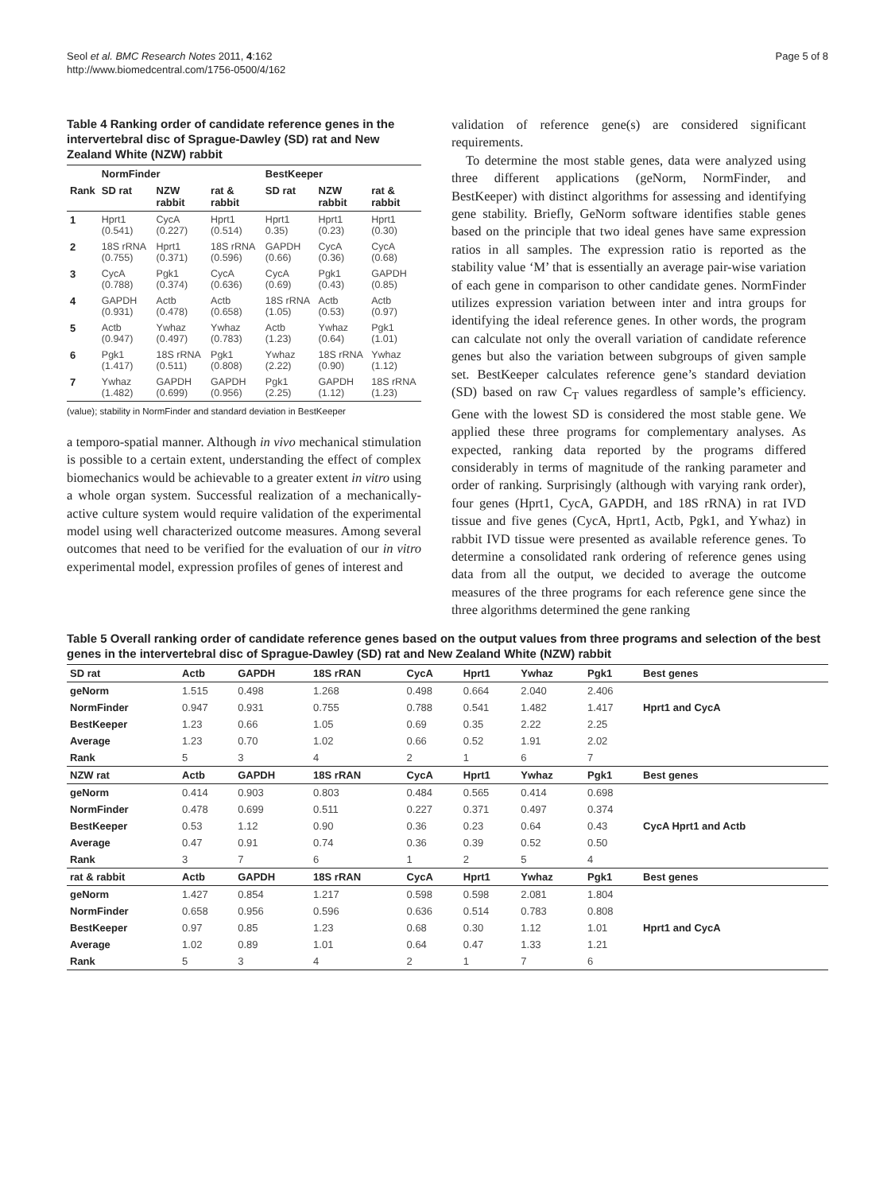Seol et al. BMC Research Notes 2011, 4:162
http://www.biomedcentral.com/1756-0500/4/162
Page 5 of 8
Table 4 Ranking order of candidate reference genes in the intervertebral disc of Sprague-Dawley (SD) rat and New Zealand White (NZW) rabbit
| | NormFinder | | | BestKeeper | | |
| --- | --- | --- | --- | --- | --- | --- |
| Rank | SD rat | NZW rabbit | rat & rabbit | SD rat | NZW rabbit | rat & rabbit |
| 1 | Hprt1 (0.541) | CycA (0.227) | Hprt1 (0.514) | Hprt1 0.35) | Hprt1 (0.23) | Hprt1 (0.30) |
| 2 | 18S rRNA (0.755) | Hprt1 (0.371) | 18S rRNA (0.596) | GAPDH (0.66) | CycA (0.36) | CycA (0.68) |
| 3 | CycA (0.788) | Pgk1 (0.374) | CycA (0.636) | CycA (0.69) | Pgk1 (0.43) | GAPDH (0.85) |
| 4 | GAPDH (0.931) | Actb (0.478) | Actb (0.658) | 18S rRNA (1.05) | Actb (0.53) | Actb (0.97) |
| 5 | Actb (0.947) | Ywhaz (0.497) | Ywhaz (0.783) | Actb (1.23) | Ywhaz (0.64) | Pgk1 (1.01) |
| 6 | Pgk1 (1.417) | 18S rRNA (0.511) | Pgk1 (0.808) | Ywhaz (2.22) | 18S rRNA (0.90) | Ywhaz (1.12) |
| 7 | Ywhaz (1.482) | GAPDH (0.699) | GAPDH (0.956) | Pgk1 (2.25) | GAPDH (1.12) | 18S rRNA (1.23) |
(value); stability in NormFinder and standard deviation in BestKeeper
a temporo-spatial manner. Although in vivo mechanical stimulation is possible to a certain extent, understanding the effect of complex biomechanics would be achievable to a greater extent in vitro using a whole organ system. Successful realization of a mechanically-active culture system would require validation of the experimental model using well characterized outcome measures. Among several outcomes that need to be verified for the evaluation of our in vitro experimental model, expression profiles of genes of interest and
validation of reference gene(s) are considered significant requirements.
To determine the most stable genes, data were analyzed using three different applications (geNorm, NormFinder, and BestKeeper) with distinct algorithms for assessing and identifying gene stability. Briefly, GeNorm software identifies stable genes based on the principle that two ideal genes have same expression ratios in all samples. The expression ratio is reported as the stability value ‘M’ that is essentially an average pair-wise variation of each gene in comparison to other candidate genes. NormFinder utilizes expression variation between inter and intra groups for identifying the ideal reference genes. In other words, the program can calculate not only the overall variation of candidate reference genes but also the variation between subgroups of given sample set. BestKeeper calculates reference gene’s standard deviation (SD) based on raw C<sub>T</sub> values regardless of sample’s efficiency. Gene with the lowest SD is considered the most stable gene. We applied these three programs for complementary analyses. As expected, ranking data reported by the programs differed considerably in terms of magnitude of the ranking parameter and order of ranking. Surprisingly (although with varying rank order), four genes (Hprt1, CycA, GAPDH, and 18S rRNA) in rat IVD tissue and five genes (CycA, Hprt1, Actb, Pgk1, and Ywhaz) in rabbit IVD tissue were presented as available reference genes. To determine a consolidated rank ordering of reference genes using data from all the output, we decided to average the outcome measures of the three programs for each reference gene since the three algorithms determined the gene ranking
Table 5 Overall ranking order of candidate reference genes based on the output values from three programs and selection of the best genes in the intervertebral disc of Sprague-Dawley (SD) rat and New Zealand White (NZW) rabbit
| SD rat | Actb | GAPDH | 18S rRAN | CycA | Hprt1 | Ywhaz | Pgk1 | Best genes |
| --- | --- | --- | --- | --- | --- | --- | --- | --- |
| geNorm | 1.515 | 0.498 | 1.268 | 0.498 | 0.664 | 2.040 | 2.406 | |
| NormFinder | 0.947 | 0.931 | 0.755 | 0.788 | 0.541 | 1.482 | 1.417 | Hprt1 and CycA |
| BestKeeper | 1.23 | 0.66 | 1.05 | 0.69 | 0.35 | 2.22 | 2.25 | |
| Average | 1.23 | 0.70 | 1.02 | 0.66 | 0.52 | 1.91 | 2.02 | |
| Rank | 5 | 3 | 4 | 2 | 1 | 6 | 7 | |
| NZW rat | Actb | GAPDH | 18S rRAN | CycA | Hprt1 | Ywhaz | Pgk1 | Best genes |
| geNorm | 0.414 | 0.903 | 0.803 | 0.484 | 0.565 | 0.414 | 0.698 | |
| NormFinder | 0.478 | 0.699 | 0.511 | 0.227 | 0.371 | 0.497 | 0.374 | |
| BestKeeper | 0.53 | 1.12 | 0.90 | 0.36 | 0.23 | 0.64 | 0.43 | CycA Hprt1 and Actb |
| Average | 0.47 | 0.91 | 0.74 | 0.36 | 0.39 | 0.52 | 0.50 | |
| Rank | 3 | 7 | 6 | 1 | 2 | 5 | 4 | |
| rat & rabbit | Actb | GAPDH | 18S rRAN | CycA | Hprt1 | Ywhaz | Pgk1 | Best genes |
| geNorm | 1.427 | 0.854 | 1.217 | 0.598 | 0.598 | 2.081 | 1.804 | |
| NormFinder | 0.658 | 0.956 | 0.596 | 0.636 | 0.514 | 0.783 | 0.808 | |
| BestKeeper | 0.97 | 0.85 | 1.23 | 0.68 | 0.30 | 1.12 | 1.01 | Hprt1 and CycA |
| Average | 1.02 | 0.89 | 1.01 | 0.64 | 0.47 | 1.33 | 1.21 | |
| Rank | 5 | 3 | 4 | 2 | 1 | 7 | 6 | |